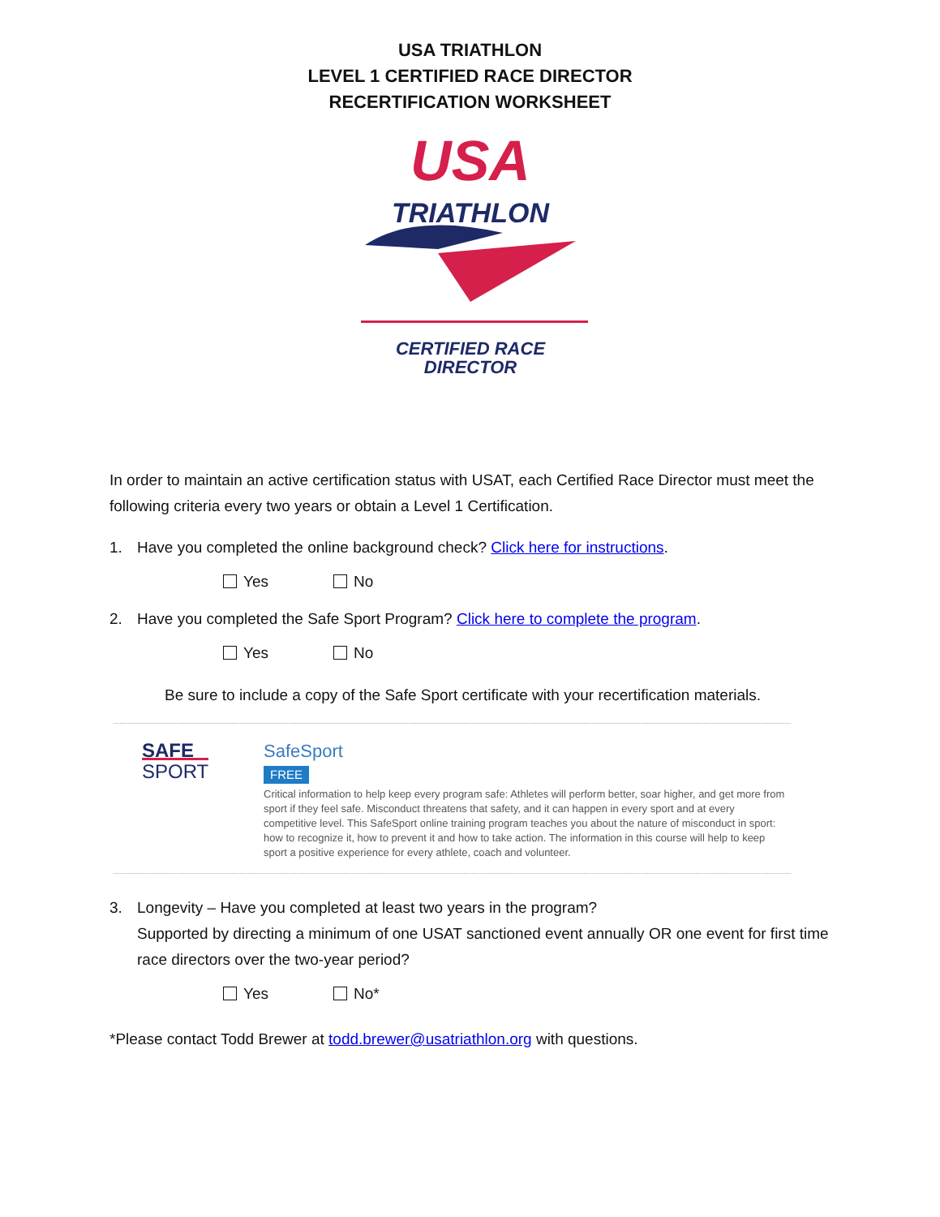USA TRIATHLON
LEVEL 1 CERTIFIED RACE DIRECTOR
RECERTIFICATION WORKSHEET
USA
TRIATHLON
CERTIFIED RACE
DIRECTOR
In order to maintain an active certification status with USAT, each Certified Race Director must meet the following criteria every two years or obtain a Level 1 Certification.
1. Have you completed the online background check? Click here for instructions.
Yes No
2. Have you completed the Safe Sport Program? Click here to complete the program.
Yes No
Be sure to include a copy of the Safe Sport certificate with your recertification materials.
SAFE
SPORT
SafeSport
FREE
Critical information to help keep every program safe: Athletes will perform better, soar higher, and get more from sport if they feel safe. Misconduct threatens that safety, and it can happen in every sport and at every competitive level. This SafeSport online training program teaches you about the nature of misconduct in sport: how to recognize it, how to prevent it and how to take action. The information in this course will help to keep sport a positive experience for every athlete, coach and volunteer.
3. Longevity – Have you completed at least two years in the program?
Supported by directing a minimum of one USAT sanctioned event annually OR one event for first time race directors over the two-year period?
Yes No*
*Please contact Todd Brewer at todd.brewer@usatriathlon.org with questions.